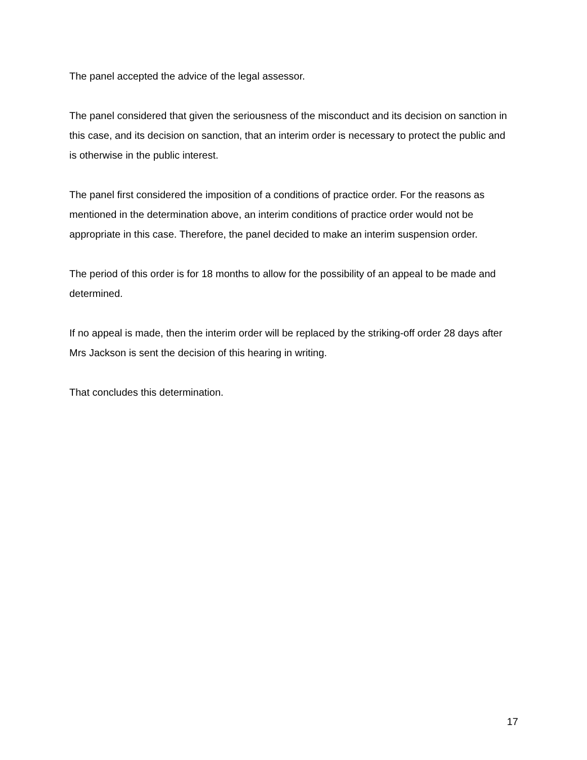The panel accepted the advice of the legal assessor.
The panel considered that given the seriousness of the misconduct and its decision on sanction in this case, and its decision on sanction, that an interim order is necessary to protect the public and is otherwise in the public interest.
The panel first considered the imposition of a conditions of practice order. For the reasons as mentioned in the determination above, an interim conditions of practice order would not be appropriate in this case. Therefore, the panel decided to make an interim suspension order.
The period of this order is for 18 months to allow for the possibility of an appeal to be made and determined.
If no appeal is made, then the interim order will be replaced by the striking-off order 28 days after Mrs Jackson is sent the decision of this hearing in writing.
That concludes this determination.
17